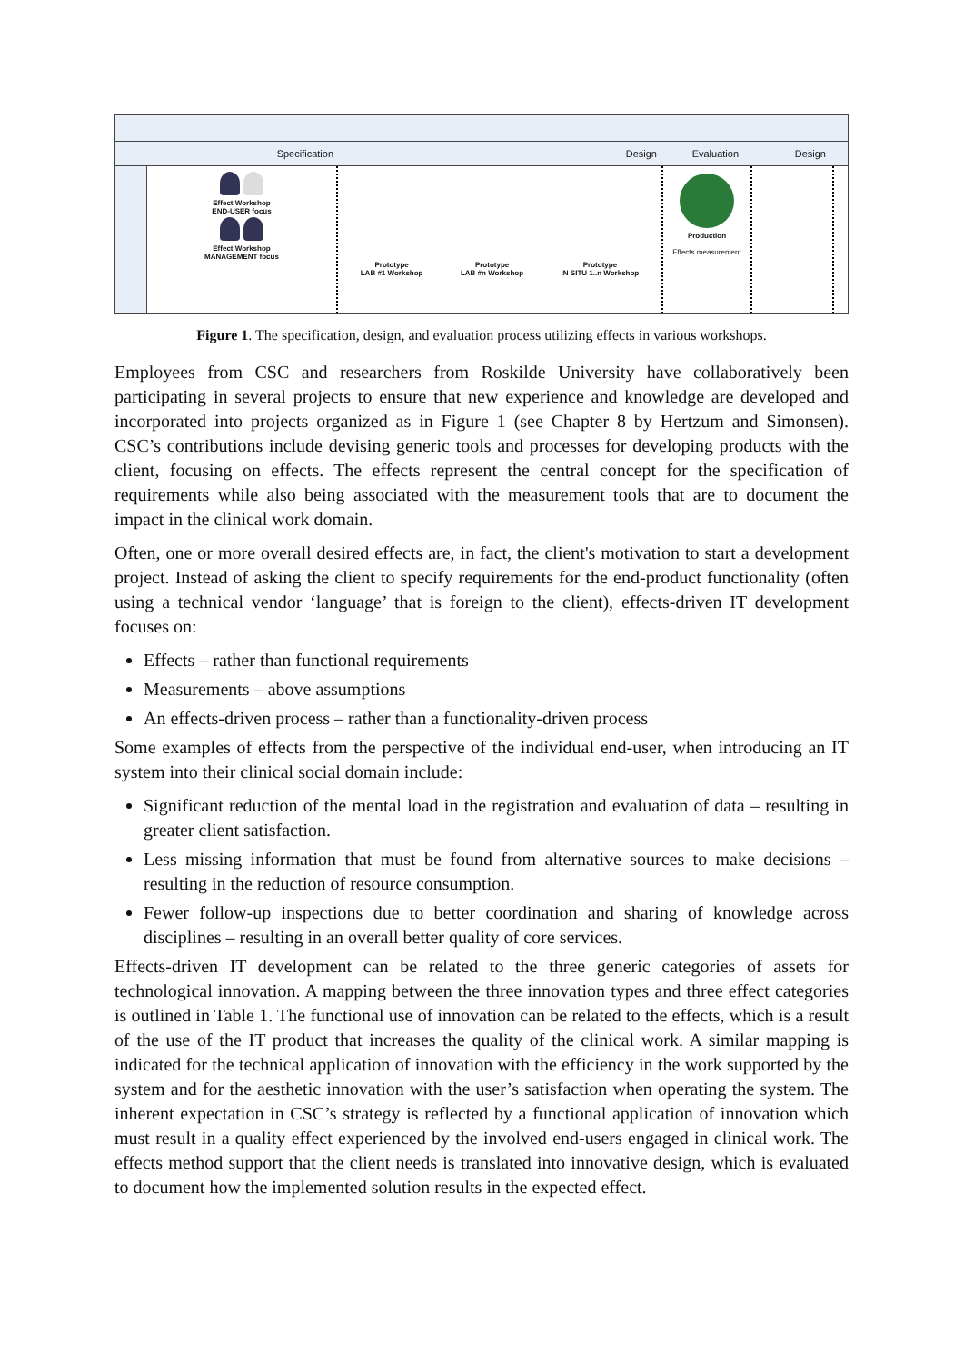Specification Design Evaluation Design
Effect Workshop
END-USER focus
Effect Workshop
MANAGEMENT focus
Prototype
LAB #1 Workshop
Prototype
LAB #n Workshop
Prototype
IN SITU 1..n Workshop
Production
Effects measurement
Figure 1. The specification, design, and evaluation process utilizing effects in various workshops.
Employees from CSC and researchers from Roskilde University have collaboratively been participating in several projects to ensure that new experience and knowledge are developed and incorporated into projects organized as in Figure 1 (see Chapter 8 by Hertzum and Simonsen). CSC’s contributions include devising generic tools and processes for developing products with the client, focusing on effects. The effects represent the central concept for the specification of requirements while also being associated with the measurement tools that are to document the impact in the clinical work domain.
Often, one or more overall desired effects are, in fact, the client's motivation to start a development project. Instead of asking the client to specify requirements for the end-product functionality (often using a technical vendor ‘language’ that is foreign to the client), effects-driven IT development focuses on:
Effects – rather than functional requirements
Measurements – above assumptions
An effects-driven process – rather than a functionality-driven process
Some examples of effects from the perspective of the individual end-user, when introducing an IT system into their clinical social domain include:
Significant reduction of the mental load in the registration and evaluation of data – resulting in greater client satisfaction.
Less missing information that must be found from alternative sources to make decisions – resulting in the reduction of resource consumption.
Fewer follow-up inspections due to better coordination and sharing of knowledge across disciplines – resulting in an overall better quality of core services.
Effects-driven IT development can be related to the three generic categories of assets for technological innovation. A mapping between the three innovation types and three effect categories is outlined in Table 1. The functional use of innovation can be related to the effects, which is a result of the use of the IT product that increases the quality of the clinical work. A similar mapping is indicated for the technical application of innovation with the efficiency in the work supported by the system and for the aesthetic innovation with the user’s satisfaction when operating the system. The inherent expectation in CSC’s strategy is reflected by a functional application of innovation which must result in a quality effect experienced by the involved end-users engaged in clinical work. The effects method support that the client needs is translated into innovative design, which is evaluated to document how the implemented solution results in the expected effect.